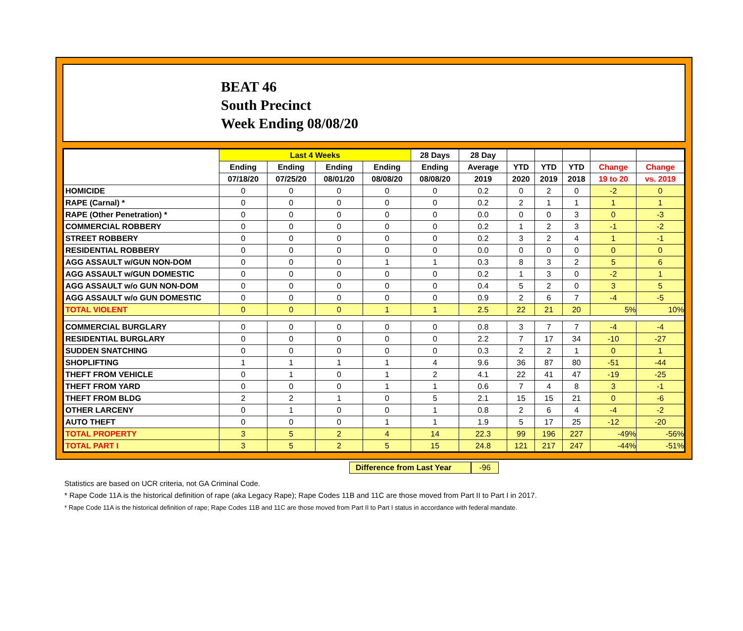BEAT 46
South Precinct
Week Ending 08/08/20
| | Last 4 Weeks | | | | 28 Days | 28 Day | | | | | |
| --- | --- | --- | --- | --- | --- | --- | --- | --- | --- | --- | --- |
| | Ending | Ending | Ending | Ending | Ending | Average | YTD | YTD | YTD | Change | Change |
| | 07/18/20 | 07/25/20 | 08/01/20 | 08/08/20 | 08/08/20 | 2019 | 2020 | 2019 | 2018 | 19 to 20 | vs. 2019 |
| HOMICIDE | 0 | 0 | 0 | 0 | 0 | 0.2 | 0 | 2 | 0 | -2 | 0 |
| RAPE (Carnal) * | 0 | 0 | 0 | 0 | 0 | 0.2 | 2 | 1 | 1 | 1 | 1 |
| RAPE (Other Penetration) * | 0 | 0 | 0 | 0 | 0 | 0.0 | 0 | 0 | 3 | 0 | -3 |
| COMMERCIAL ROBBERY | 0 | 0 | 0 | 0 | 0 | 0.2 | 1 | 2 | 3 | -1 | -2 |
| STREET ROBBERY | 0 | 0 | 0 | 0 | 0 | 0.2 | 3 | 2 | 4 | 1 | -1 |
| RESIDENTIAL ROBBERY | 0 | 0 | 0 | 0 | 0 | 0.0 | 0 | 0 | 0 | 0 | 0 |
| AGG ASSAULT w/GUN NON-DOM | 0 | 0 | 0 | 1 | 1 | 0.3 | 8 | 3 | 2 | 5 | 6 |
| AGG ASSAULT w/GUN DOMESTIC | 0 | 0 | 0 | 0 | 0 | 0.2 | 1 | 3 | 0 | -2 | 1 |
| AGG ASSAULT w/o GUN NON-DOM | 0 | 0 | 0 | 0 | 0 | 0.4 | 5 | 2 | 0 | 3 | 5 |
| AGG ASSAULT w/o GUN DOMESTIC | 0 | 0 | 0 | 0 | 0 | 0.9 | 2 | 6 | 7 | -4 | -5 |
| TOTAL VIOLENT | 0 | 0 | 0 | 1 | 1 | 2.5 | 22 | 21 | 20 | 5% | 10% |
| COMMERCIAL BURGLARY | 0 | 0 | 0 | 0 | 0 | 0.8 | 3 | 7 | 7 | -4 | -4 |
| RESIDENTIAL BURGLARY | 0 | 0 | 0 | 0 | 0 | 2.2 | 7 | 17 | 34 | -10 | -27 |
| SUDDEN SNATCHING | 0 | 0 | 0 | 0 | 0 | 0.3 | 2 | 2 | 1 | 0 | 1 |
| SHOPLIFTING | 1 | 1 | 1 | 1 | 4 | 9.6 | 36 | 87 | 80 | -51 | -44 |
| THEFT FROM VEHICLE | 0 | 1 | 0 | 1 | 2 | 4.1 | 22 | 41 | 47 | -19 | -25 |
| THEFT FROM YARD | 0 | 0 | 0 | 1 | 1 | 0.6 | 7 | 4 | 8 | 3 | -1 |
| THEFT FROM BLDG | 2 | 2 | 1 | 0 | 5 | 2.1 | 15 | 15 | 21 | 0 | -6 |
| OTHER LARCENY | 0 | 1 | 0 | 0 | 1 | 0.8 | 2 | 6 | 4 | -4 | -2 |
| AUTO THEFT | 0 | 0 | 0 | 1 | 1 | 1.9 | 5 | 17 | 25 | -12 | -20 |
| TOTAL PROPERTY | 3 | 5 | 2 | 4 | 14 | 22.3 | 99 | 196 | 227 | -49% | -56% |
| TOTAL PART I | 3 | 5 | 2 | 5 | 15 | 24.8 | 121 | 217 | 247 | -44% | -51% |
Difference from Last Year -96
Statistics are based on UCR criteria, not GA Criminal Code.
* Rape Code 11A is the historical definition of rape (aka Legacy Rape); Rape Codes 11B and 11C are those moved from Part II to Part I in 2017.
* Rape Code 11A is the historical definition of rape; Rape Codes 11B and 11C are those moved from Part II to Part I status in accordance with federal mandate.